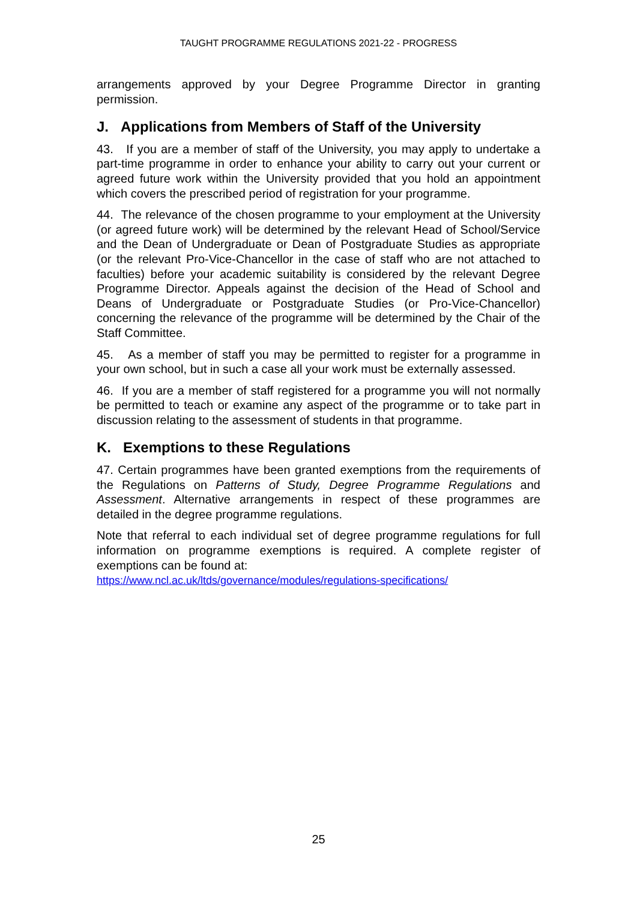TAUGHT PROGRAMME REGULATIONS 2021-22 - PROGRESS
arrangements approved by your Degree Programme Director in granting permission.
J. Applications from Members of Staff of the University
43. If you are a member of staff of the University, you may apply to undertake a part-time programme in order to enhance your ability to carry out your current or agreed future work within the University provided that you hold an appointment which covers the prescribed period of registration for your programme.
44. The relevance of the chosen programme to your employment at the University (or agreed future work) will be determined by the relevant Head of School/Service and the Dean of Undergraduate or Dean of Postgraduate Studies as appropriate (or the relevant Pro-Vice-Chancellor in the case of staff who are not attached to faculties) before your academic suitability is considered by the relevant Degree Programme Director. Appeals against the decision of the Head of School and Deans of Undergraduate or Postgraduate Studies (or Pro-Vice-Chancellor) concerning the relevance of the programme will be determined by the Chair of the Staff Committee.
45. As a member of staff you may be permitted to register for a programme in your own school, but in such a case all your work must be externally assessed.
46. If you are a member of staff registered for a programme you will not normally be permitted to teach or examine any aspect of the programme or to take part in discussion relating to the assessment of students in that programme.
K. Exemptions to these Regulations
47. Certain programmes have been granted exemptions from the requirements of the Regulations on Patterns of Study, Degree Programme Regulations and Assessment. Alternative arrangements in respect of these programmes are detailed in the degree programme regulations.
Note that referral to each individual set of degree programme regulations for full information on programme exemptions is required. A complete register of exemptions can be found at:
https://www.ncl.ac.uk/ltds/governance/modules/regulations-specifications/
25